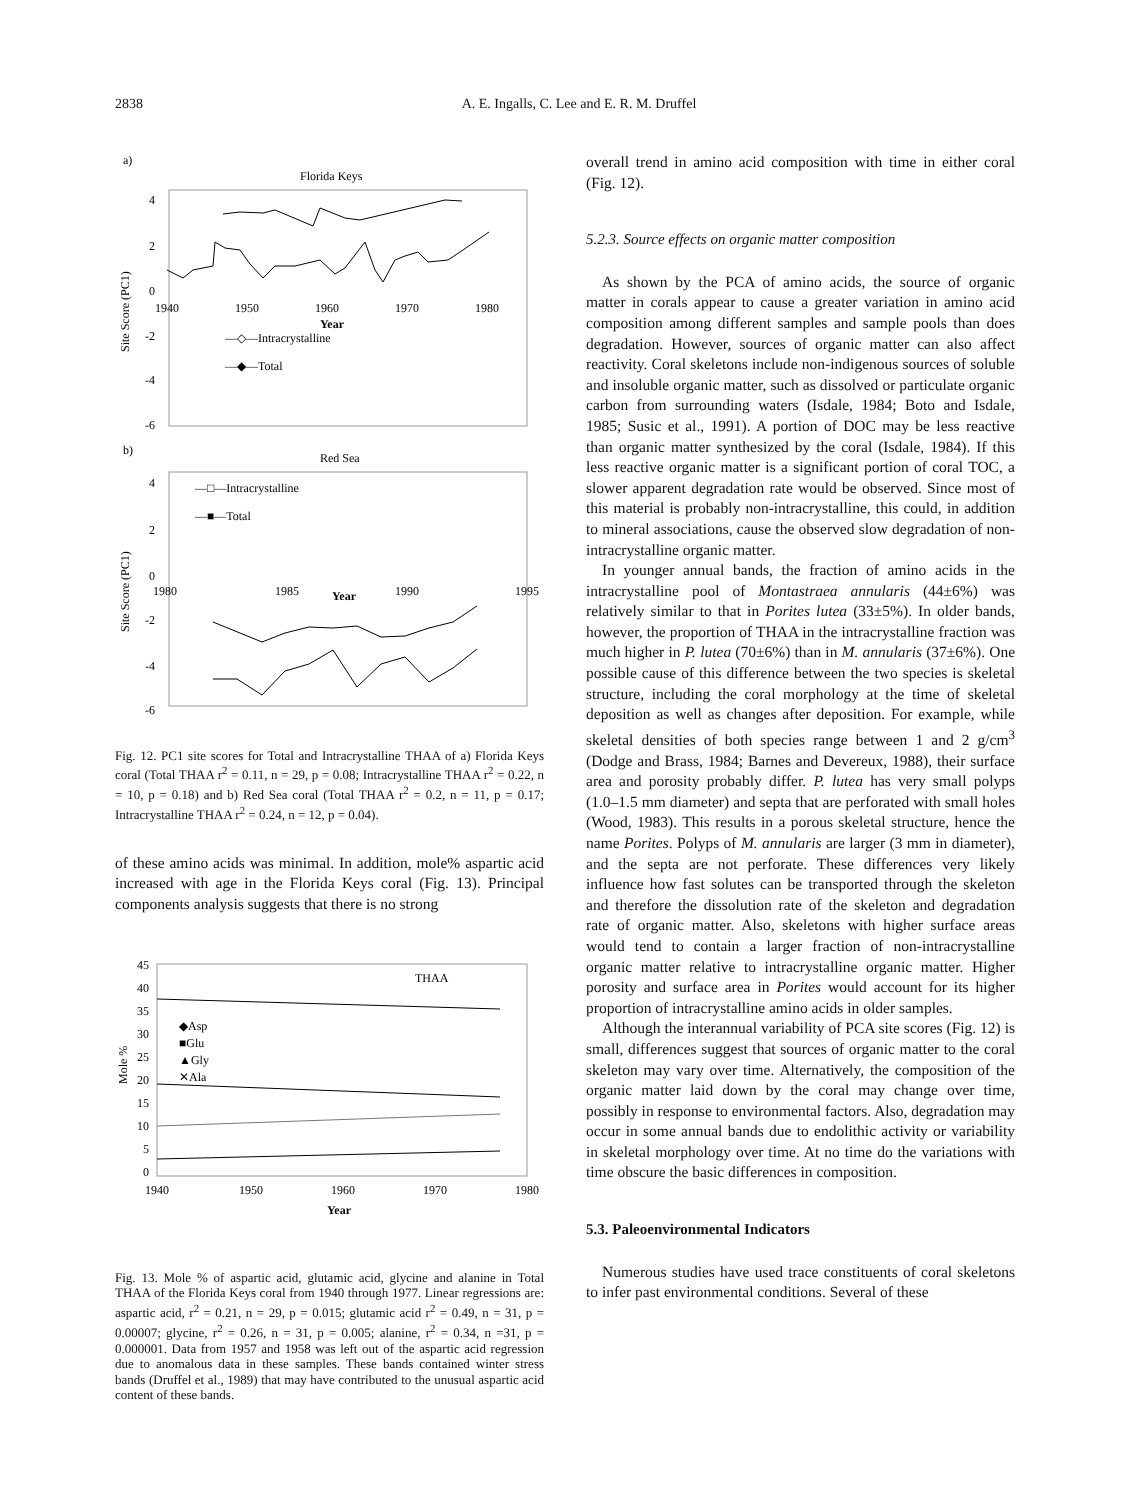2838 A. E. Ingalls, C. Lee and E. R. M. Druffel
a)
Florida Keys
4
2
0
-2
-4
-6
1940
1950
1960
1970
1980
Year
Site Score (PC1)
—◇—Intracrystalline
—◆—Total
b)
Red Sea
4
2
0
-2
-4
-6
1980
1985
1990
1995
Year
Site Score (PC1)
—□—Intracrystalline
—■—Total
Fig. 12. PC1 site scores for Total and Intracrystalline THAA of a) Florida Keys coral (Total THAA r<sup>2</sup> = 0.11, n = 29, p = 0.08; Intracrystalline THAA r<sup>2</sup> = 0.22, n = 10, p = 0.18) and b) Red Sea coral (Total THAA r<sup>2</sup> = 0.2, n = 11, p = 0.17; Intracrystalline THAA r<sup>2</sup> = 0.24, n = 12, p = 0.04).
of these amino acids was minimal. In addition, mole% aspartic acid increased with age in the Florida Keys coral (Fig. 13). Principal components analysis suggests that there is no strong
45
40
35
30
25
20
15
10
5
0
1940
1950
1960
1970
1980
Year
Mole %
THAA
◆Asp
■Glu
▲Gly
✕Ala
Fig. 13. Mole % of aspartic acid, glutamic acid, glycine and alanine in Total THAA of the Florida Keys coral from 1940 through 1977. Linear regressions are: aspartic acid, r<sup>2</sup> = 0.21, n = 29, p = 0.015; glutamic acid r<sup>2</sup> = 0.49, n = 31, p = 0.00007; glycine, r<sup>2</sup> = 0.26, n = 31, p = 0.005; alanine, r<sup>2</sup> = 0.34, n =31, p = 0.000001. Data from 1957 and 1958 was left out of the aspartic acid regression due to anomalous data in these samples. These bands contained winter stress bands (Druffel et al., 1989) that may have contributed to the unusual aspartic acid content of these bands.
overall trend in amino acid composition with time in either coral (Fig. 12).
5.2.3. Source effects on organic matter composition
As shown by the PCA of amino acids, the source of organic matter in corals appear to cause a greater variation in amino acid composition among different samples and sample pools than does degradation. However, sources of organic matter can also affect reactivity. Coral skeletons include non-indigenous sources of soluble and insoluble organic matter, such as dissolved or particulate organic carbon from surrounding waters (Isdale, 1984; Boto and Isdale, 1985; Susic et al., 1991). A portion of DOC may be less reactive than organic matter synthesized by the coral (Isdale, 1984). If this less reactive organic matter is a significant portion of coral TOC, a slower apparent degradation rate would be observed. Since most of this material is probably non-intracrystalline, this could, in addition to mineral associations, cause the observed slow degradation of non-intracrystalline organic matter.
In younger annual bands, the fraction of amino acids in the intracrystalline pool of Montastraea annularis (44±6%) was relatively similar to that in Porites lutea (33±5%). In older bands, however, the proportion of THAA in the intracrystalline fraction was much higher in P. lutea (70±6%) than in M. annularis (37±6%). One possible cause of this difference between the two species is skeletal structure, including the coral morphology at the time of skeletal deposition as well as changes after deposition. For example, while skeletal densities of both species range between 1 and 2 g/cm<sup>3</sup> (Dodge and Brass, 1984; Barnes and Devereux, 1988), their surface area and porosity probably differ. P. lutea has very small polyps (1.0–1.5 mm diameter) and septa that are perforated with small holes (Wood, 1983). This results in a porous skeletal structure, hence the name Porites. Polyps of M. annularis are larger (3 mm in diameter), and the septa are not perforate. These differences very likely influence how fast solutes can be transported through the skeleton and therefore the dissolution rate of the skeleton and degradation rate of organic matter. Also, skeletons with higher surface areas would tend to contain a larger fraction of non-intracrystalline organic matter relative to intracrystalline organic matter. Higher porosity and surface area in Porites would account for its higher proportion of intracrystalline amino acids in older samples.
Although the interannual variability of PCA site scores (Fig. 12) is small, differences suggest that sources of organic matter to the coral skeleton may vary over time. Alternatively, the composition of the organic matter laid down by the coral may change over time, possibly in response to environmental factors. Also, degradation may occur in some annual bands due to endolithic activity or variability in skeletal morphology over time. At no time do the variations with time obscure the basic differences in composition.
5.3. Paleoenvironmental Indicators
Numerous studies have used trace constituents of coral skeletons to infer past environmental conditions. Several of these